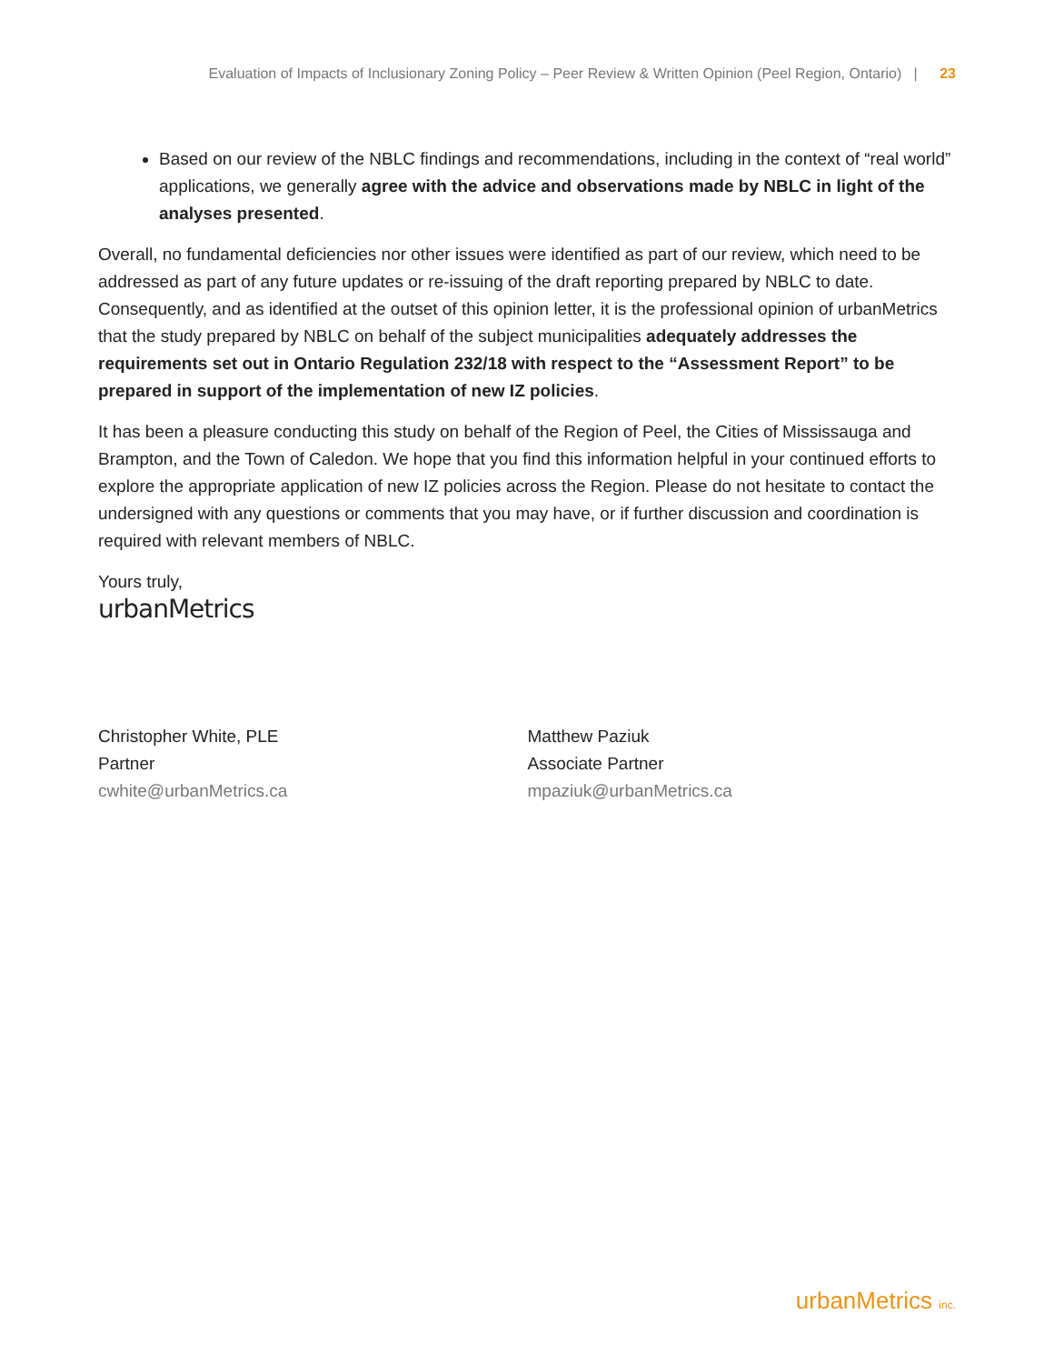Evaluation of Impacts of Inclusionary Zoning Policy – Peer Review & Written Opinion (Peel Region, Ontario) | 23
Based on our review of the NBLC findings and recommendations, including in the context of “real world” applications, we generally agree with the advice and observations made by NBLC in light of the analyses presented.
Overall, no fundamental deficiencies nor other issues were identified as part of our review, which need to be addressed as part of any future updates or re-issuing of the draft reporting prepared by NBLC to date. Consequently, and as identified at the outset of this opinion letter, it is the professional opinion of urbanMetrics that the study prepared by NBLC on behalf of the subject municipalities adequately addresses the requirements set out in Ontario Regulation 232/18 with respect to the “Assessment Report” to be prepared in support of the implementation of new IZ policies.
It has been a pleasure conducting this study on behalf of the Region of Peel, the Cities of Mississauga and Brampton, and the Town of Caledon. We hope that you find this information helpful in your continued efforts to explore the appropriate application of new IZ policies across the Region. Please do not hesitate to contact the undersigned with any questions or comments that you may have, or if further discussion and coordination is required with relevant members of NBLC.
Yours truly,
urbanMetrics
Christopher White, PLE
Partner
cwhite@urbanMetrics.ca
Matthew Paziuk
Associate Partner
mpaziuk@urbanMetrics.ca
urbanMetrics inc.